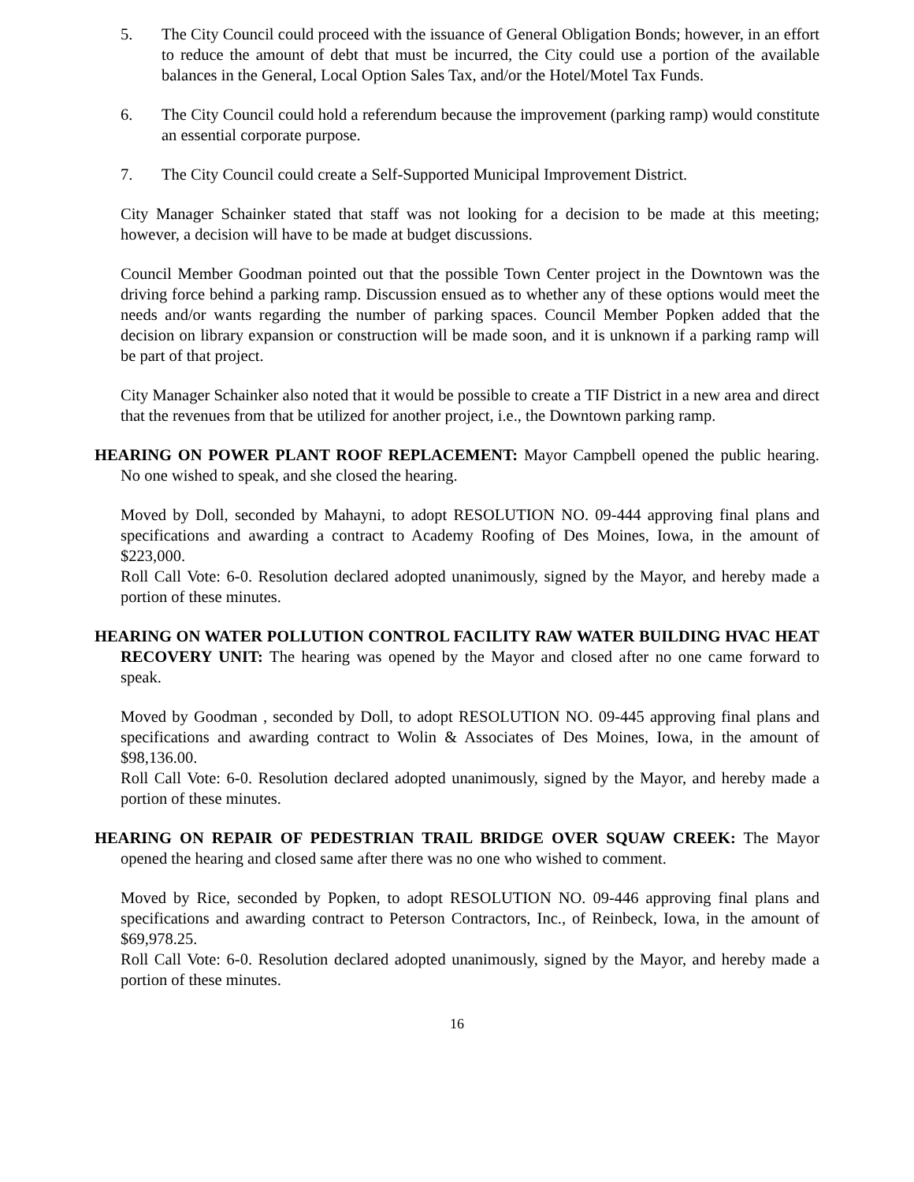5. The City Council could proceed with the issuance of General Obligation Bonds; however, in an effort to reduce the amount of debt that must be incurred, the City could use a portion of the available balances in the General, Local Option Sales Tax, and/or the Hotel/Motel Tax Funds.
6. The City Council could hold a referendum because the improvement (parking ramp) would constitute an essential corporate purpose.
7. The City Council could create a Self-Supported Municipal Improvement District.
City Manager Schainker stated that staff was not looking for a decision to be made at this meeting; however, a decision will have to be made at budget discussions.
Council Member Goodman pointed out that the possible Town Center project in the Downtown was the driving force behind a parking ramp. Discussion ensued as to whether any of these options would meet the needs and/or wants regarding the number of parking spaces. Council Member Popken added that the decision on library expansion or construction will be made soon, and it is unknown if a parking ramp will be part of that project.
City Manager Schainker also noted that it would be possible to create a TIF District in a new area and direct that the revenues from that be utilized for another project, i.e., the Downtown parking ramp.
HEARING ON POWER PLANT ROOF REPLACEMENT: Mayor Campbell opened the public hearing. No one wished to speak, and she closed the hearing.
Moved by Doll, seconded by Mahayni, to adopt RESOLUTION NO. 09-444 approving final plans and specifications and awarding a contract to Academy Roofing of Des Moines, Iowa, in the amount of $223,000.
Roll Call Vote: 6-0. Resolution declared adopted unanimously, signed by the Mayor, and hereby made a portion of these minutes.
HEARING ON WATER POLLUTION CONTROL FACILITY RAW WATER BUILDING HVAC HEAT RECOVERY UNIT: The hearing was opened by the Mayor and closed after no one came forward to speak.
Moved by Goodman , seconded by Doll, to adopt RESOLUTION NO. 09-445 approving final plans and specifications and awarding contract to Wolin & Associates of Des Moines, Iowa, in the amount of $98,136.00.
Roll Call Vote: 6-0. Resolution declared adopted unanimously, signed by the Mayor, and hereby made a portion of these minutes.
HEARING ON REPAIR OF PEDESTRIAN TRAIL BRIDGE OVER SQUAW CREEK: The Mayor opened the hearing and closed same after there was no one who wished to comment.
Moved by Rice, seconded by Popken, to adopt RESOLUTION NO. 09-446 approving final plans and specifications and awarding contract to Peterson Contractors, Inc., of Reinbeck, Iowa, in the amount of $69,978.25.
Roll Call Vote: 6-0. Resolution declared adopted unanimously, signed by the Mayor, and hereby made a portion of these minutes.
16